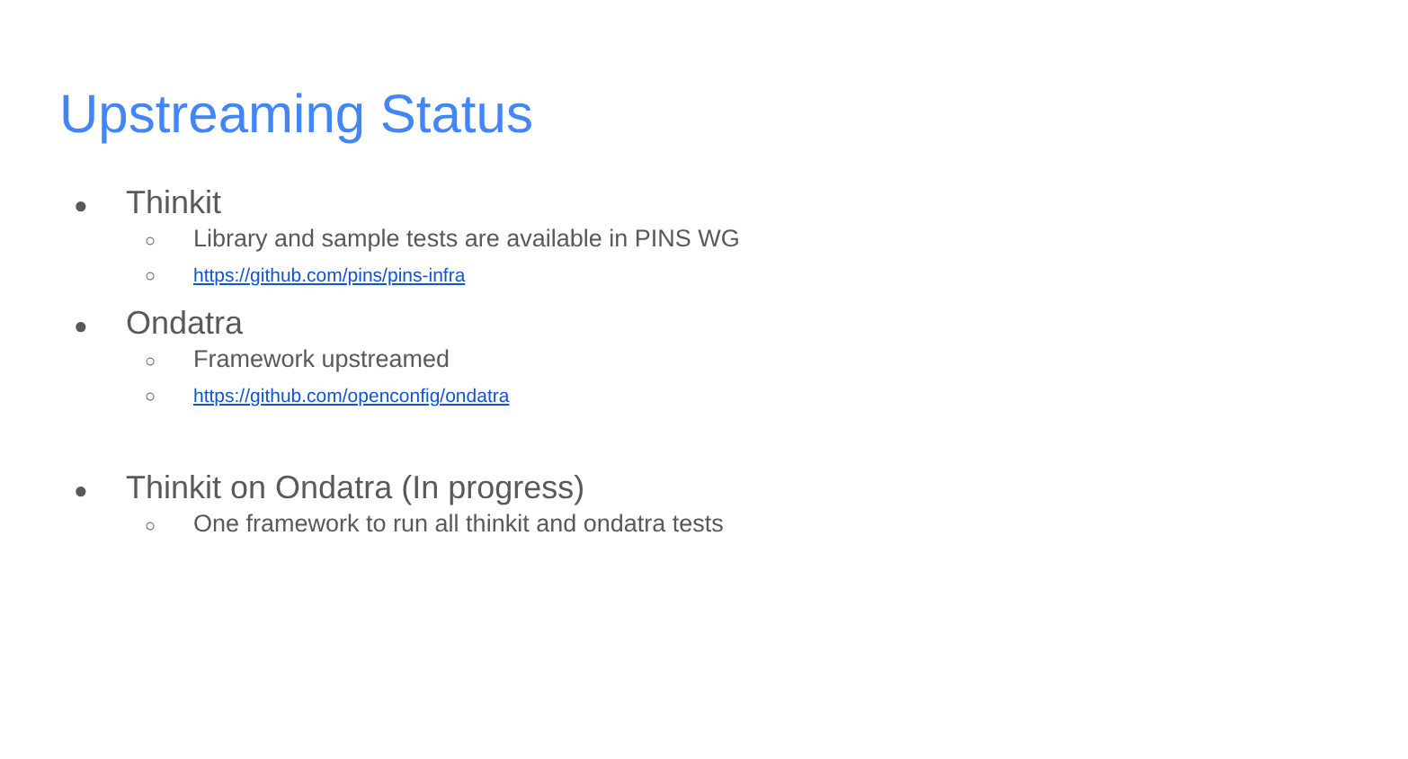Upstreaming Status
● Thinkit
○ Library and sample tests are available in PINS WG
○ https://github.com/pins/pins-infra
● Ondatra
○ Framework upstreamed
○ https://github.com/openconfig/ondatra
● Thinkit on Ondatra (In progress)
○ One framework to run all thinkit and ondatra tests